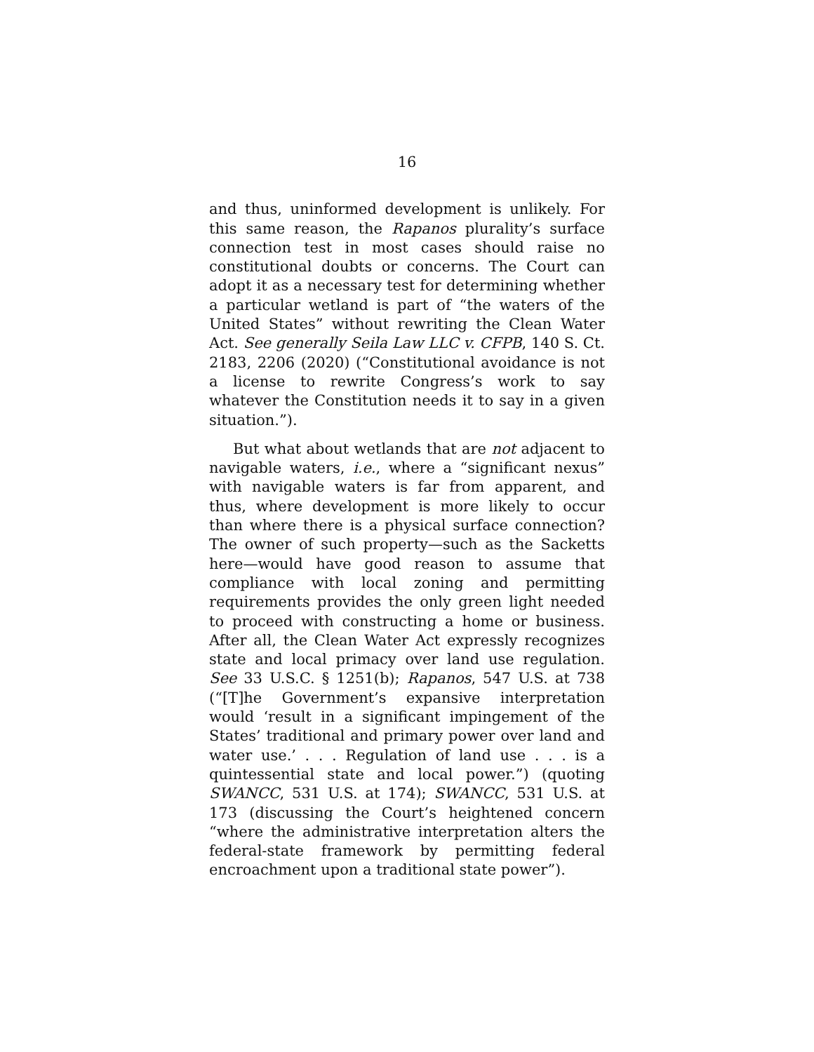16
and thus, uninformed development is unlikely. For this same reason, the Rapanos plurality’s surface connection test in most cases should raise no constitutional doubts or concerns. The Court can adopt it as a necessary test for determining whether a particular wetland is part of “the waters of the United States” without rewriting the Clean Water Act. See generally Seila Law LLC v. CFPB, 140 S. Ct. 2183, 2206 (2020) (“Constitutional avoidance is not a license to rewrite Congress’s work to say whatever the Constitution needs it to say in a given situation.”).
But what about wetlands that are not adjacent to navigable waters, i.e., where a “significant nexus” with navigable waters is far from apparent, and thus, where development is more likely to occur than where there is a physical surface connection? The owner of such property—such as the Sacketts here—would have good reason to assume that compliance with local zoning and permitting requirements provides the only green light needed to proceed with constructing a home or business. After all, the Clean Water Act expressly recognizes state and local primacy over land use regulation. See 33 U.S.C. § 1251(b); Rapanos, 547 U.S. at 738 (“[T]he Government’s expansive interpretation would ‘result in a significant impingement of the States’ traditional and primary power over land and water use.’ . . . Regulation of land use . . . is a quintessential state and local power.”) (quoting SWANCC, 531 U.S. at 174); SWANCC, 531 U.S. at 173 (discussing the Court’s heightened concern “where the administrative interpretation alters the federal-state framework by permitting federal encroachment upon a traditional state power”).